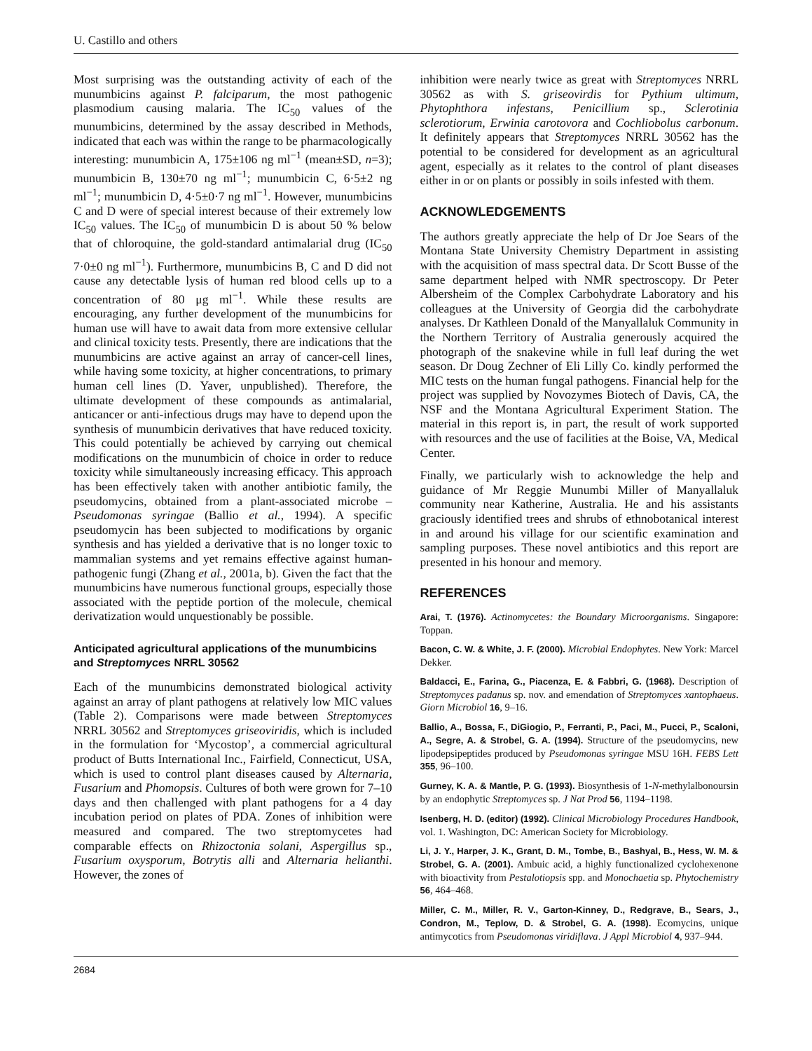U. Castillo and others
Most surprising was the outstanding activity of each of the munumbicins against P. falciparum, the most pathogenic plasmodium causing malaria. The IC<sub>50</sub> values of the munumbicins, determined by the assay described in Methods, indicated that each was within the range to be pharmacologically interesting: munumbicin A, 175±106 ng ml<sup>−1</sup> (mean±SD, n=3); munumbicin B, 130±70 ng ml<sup>−1</sup>; munumbicin C, 6·5±2 ng ml<sup>−1</sup>; munumbicin D, 4·5±0·7 ng ml<sup>−1</sup>. However, munumbicins C and D were of special interest because of their extremely low IC<sub>50</sub> values. The IC<sub>50</sub> of munumbicin D is about 50 % below that of chloroquine, the gold-standard antimalarial drug (IC<sub>50</sub> 7·0±0 ng ml<sup>−1</sup>). Furthermore, munumbicins B, C and D did not cause any detectable lysis of human red blood cells up to a concentration of 80 μg ml<sup>−1</sup>. While these results are encouraging, any further development of the munumbicins for human use will have to await data from more extensive cellular and clinical toxicity tests. Presently, there are indications that the munumbicins are active against an array of cancer-cell lines, while having some toxicity, at higher concentrations, to primary human cell lines (D. Yaver, unpublished). Therefore, the ultimate development of these compounds as antimalarial, anticancer or anti-infectious drugs may have to depend upon the synthesis of munumbicin derivatives that have reduced toxicity. This could potentially be achieved by carrying out chemical modifications on the munumbicin of choice in order to reduce toxicity while simultaneously increasing efficacy. This approach has been effectively taken with another antibiotic family, the pseudomycins, obtained from a plant-associated microbe – Pseudomonas syringae (Ballio et al., 1994). A specific pseudomycin has been subjected to modifications by organic synthesis and has yielded a derivative that is no longer toxic to mammalian systems and yet remains effective against human-pathogenic fungi (Zhang et al., 2001a, b). Given the fact that the munumbicins have numerous functional groups, especially those associated with the peptide portion of the molecule, chemical derivatization would unquestionably be possible.
Anticipated agricultural applications of the munumbicins and Streptomyces NRRL 30562
Each of the munumbicins demonstrated biological activity against an array of plant pathogens at relatively low MIC values (Table 2). Comparisons were made between Streptomyces NRRL 30562 and Streptomyces griseoviridis, which is included in the formulation for ‘Mycostop’, a commercial agricultural product of Butts International Inc., Fairfield, Connecticut, USA, which is used to control plant diseases caused by Alternaria, Fusarium and Phomopsis. Cultures of both were grown for 7–10 days and then challenged with plant pathogens for a 4 day incubation period on plates of PDA. Zones of inhibition were measured and compared. The two streptomycetes had comparable effects on Rhizoctonia solani, Aspergillus sp., Fusarium oxysporum, Botrytis alli and Alternaria helianthi. However, the zones of
inhibition were nearly twice as great with Streptomyces NRRL 30562 as with S. griseovirdis for Pythium ultimum, Phytophthora infestans, Penicillium sp., Sclerotinia sclerotiorum, Erwinia carotovora and Cochliobolus carbonum. It definitely appears that Streptomyces NRRL 30562 has the potential to be considered for development as an agricultural agent, especially as it relates to the control of plant diseases either in or on plants or possibly in soils infested with them.
ACKNOWLEDGEMENTS
The authors greatly appreciate the help of Dr Joe Sears of the Montana State University Chemistry Department in assisting with the acquisition of mass spectral data. Dr Scott Busse of the same department helped with NMR spectroscopy. Dr Peter Albersheim of the Complex Carbohydrate Laboratory and his colleagues at the University of Georgia did the carbohydrate analyses. Dr Kathleen Donald of the Manyallaluk Community in the Northern Territory of Australia generously acquired the photograph of the snakevine while in full leaf during the wet season. Dr Doug Zechner of Eli Lilly Co. kindly performed the MIC tests on the human fungal pathogens. Financial help for the project was supplied by Novozymes Biotech of Davis, CA, the NSF and the Montana Agricultural Experiment Station. The material in this report is, in part, the result of work supported with resources and the use of facilities at the Boise, VA, Medical Center.
Finally, we particularly wish to acknowledge the help and guidance of Mr Reggie Munumbi Miller of Manyallaluk community near Katherine, Australia. He and his assistants graciously identified trees and shrubs of ethnobotanical interest in and around his village for our scientific examination and sampling purposes. These novel antibiotics and this report are presented in his honour and memory.
REFERENCES
Arai, T. (1976). Actinomycetes: the Boundary Microorganisms. Singapore: Toppan.
Bacon, C. W. & White, J. F. (2000). Microbial Endophytes. New York: Marcel Dekker.
Baldacci, E., Farina, G., Piacenza, E. & Fabbri, G. (1968). Description of Streptomyces padanus sp. nov. and emendation of Streptomyces xantophaeus. Giorn Microbiol 16, 9–16.
Ballio, A., Bossa, F., DiGiogio, P., Ferranti, P., Paci, M., Pucci, P., Scaloni, A., Segre, A. & Strobel, G. A. (1994). Structure of the pseudomycins, new lipodepsipeptides produced by Pseudomonas syringae MSU 16H. FEBS Lett 355, 96–100.
Gurney, K. A. & Mantle, P. G. (1993). Biosynthesis of 1-N-methylalbonoursin by an endophytic Streptomyces sp. J Nat Prod 56, 1194–1198.
Isenberg, H. D. (editor) (1992). Clinical Microbiology Procedures Handbook, vol. 1. Washington, DC: American Society for Microbiology.
Li, J. Y., Harper, J. K., Grant, D. M., Tombe, B., Bashyal, B., Hess, W. M. & Strobel, G. A. (2001). Ambuic acid, a highly functionalized cyclohexenone with bioactivity from Pestalotiopsis spp. and Monochaetia sp. Phytochemistry 56, 464–468.
Miller, C. M., Miller, R. V., Garton-Kinney, D., Redgrave, B., Sears, J., Condron, M., Teplow, D. & Strobel, G. A. (1998). Ecomycins, unique antimycotics from Pseudomonas viridiflava. J Appl Microbiol 4, 937–944.
2684